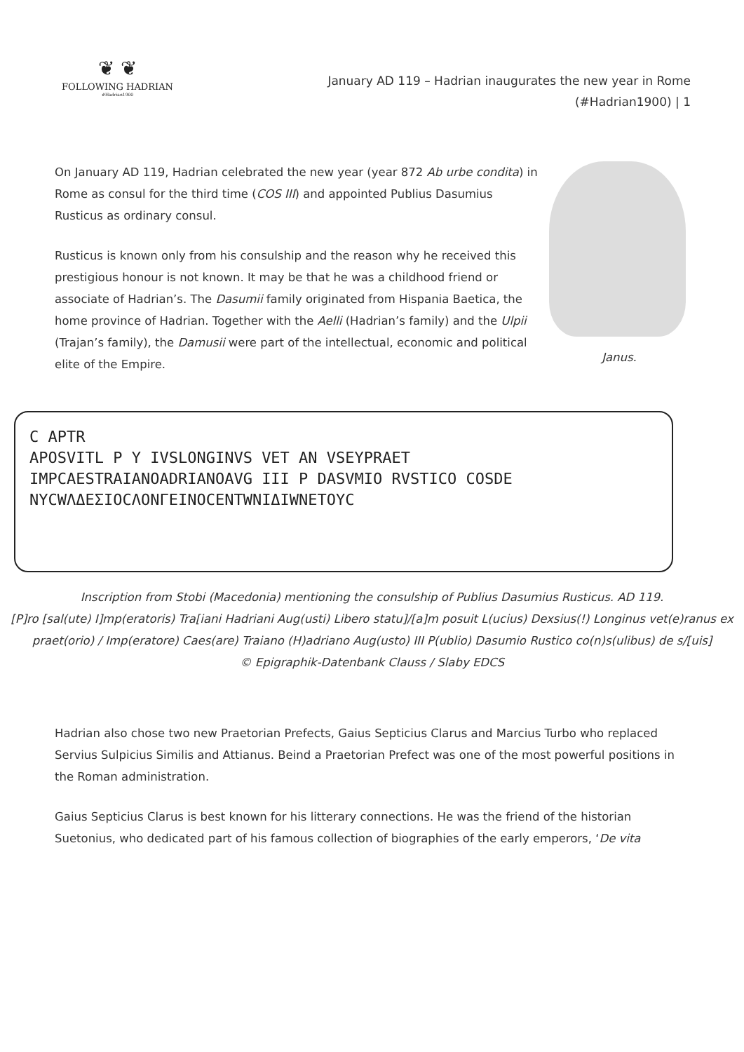❦ ❦
FOLLOWING HADRIAN
#Hadrian1900
January AD 119 – Hadrian inaugurates the new year in Rome (#Hadrian1900) | 1
On January AD 119, Hadrian celebrated the new year (year 872 Ab urbe condita) in Rome as consul for the third time (COS III) and appointed Publius Dasumius Rusticus as ordinary consul.
Rusticus is known only from his consulship and the reason why he received this prestigious honour is not known. It may be that he was a childhood friend or associate of Hadrian’s. The Dasumii family originated from Hispania Baetica, the home province of Hadrian. Together with the Aelli (Hadrian’s family) and the Ulpii (Trajan’s family), the Damusii were part of the intellectual, economic and political elite of the Empire.
Janus.
C APTR
APOSVITL P Y IVSLONGINVS VET AN VSEYPRAET
IMPCAESTRAIANOADRIANOAVG III P DASVMIO RVSTICO COSDE
NYCWΛΔΕΣΙΟCΛONΓΕΙΝΟCΕΝΤWΝΙΔΙWΝΕΤΟΥC
Inscription from Stobi (Macedonia) mentioning the consulship of Publius Dasumius Rusticus. AD 119.
[P]ro [sal(ute) I]mp(eratoris) Tra[iani Hadriani Aug(usti) Libero statu]/[a]m posuit L(ucius) Dexsius(!) Longinus vet(e)ranus ex praet(orio) / Imp(eratore) Caes(are) Traiano (H)adriano Aug(usto) III P(ublio) Dasumio Rustico co(n)s(ulibus) de s/[uis]
© Epigraphik-Datenbank Clauss / Slaby EDCS
Hadrian also chose two new Praetorian Prefects, Gaius Septicius Clarus and Marcius Turbo who replaced Servius Sulpicius Similis and Attianus. Beind a Praetorian Prefect was one of the most powerful positions in the Roman administration.
Gaius Septicius Clarus is best known for his litterary connections. He was the friend of the historian Suetonius, who dedicated part of his famous collection of biographies of the early emperors, ‘De vita